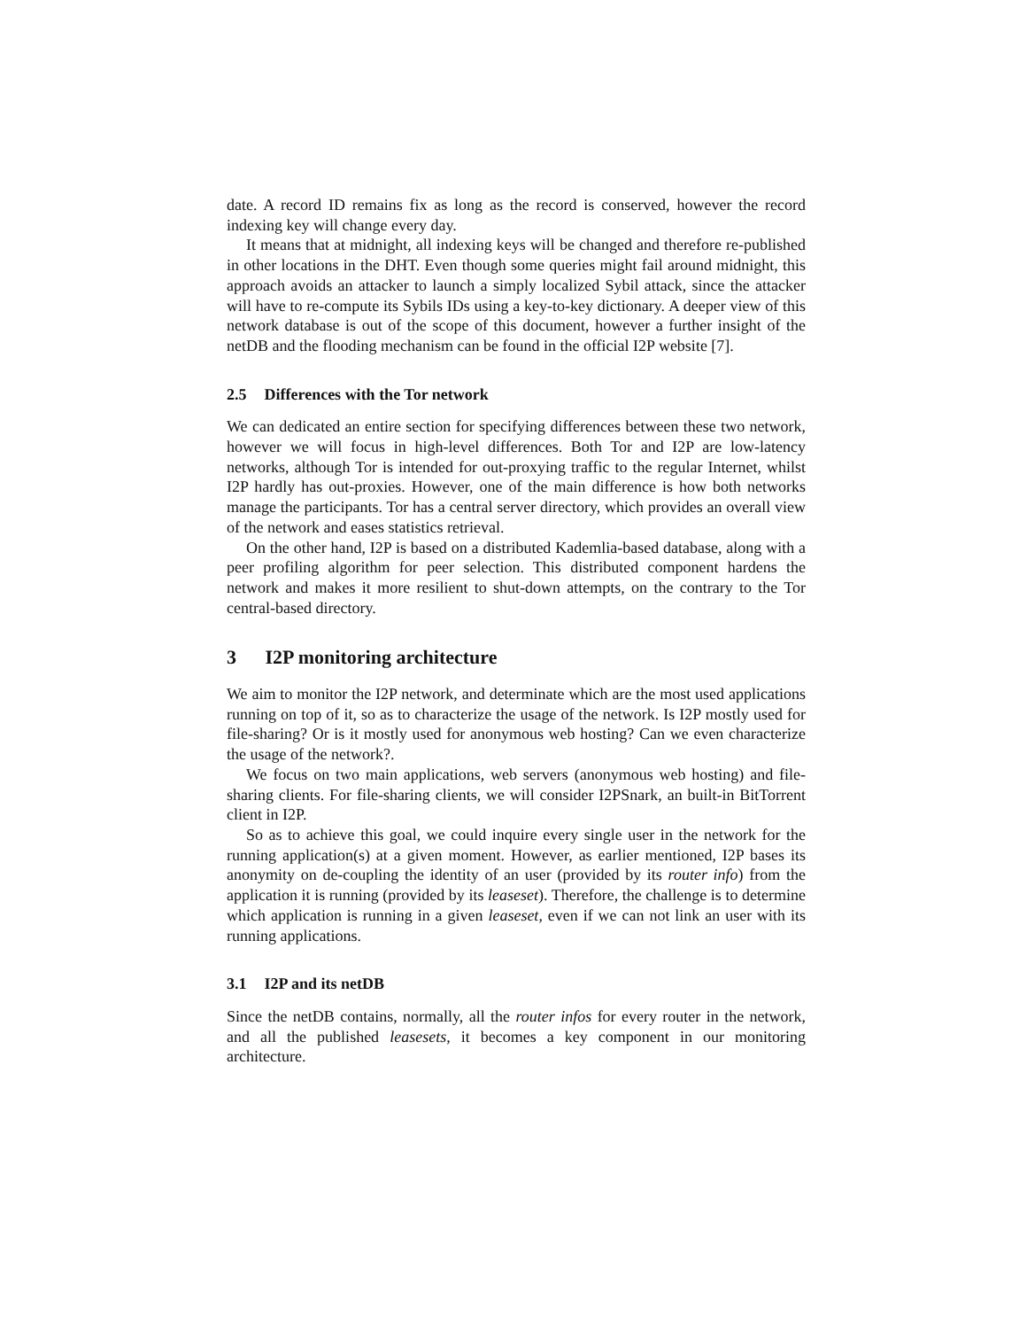date. A record ID remains fix as long as the record is conserved, however the record indexing key will change every day.
It means that at midnight, all indexing keys will be changed and therefore re-published in other locations in the DHT. Even though some queries might fail around midnight, this approach avoids an attacker to launch a simply localized Sybil attack, since the attacker will have to re-compute its Sybils IDs using a key-to-key dictionary. A deeper view of this network database is out of the scope of this document, however a further insight of the netDB and the flooding mechanism can be found in the official I2P website [7].
2.5 Differences with the Tor network
We can dedicated an entire section for specifying differences between these two network, however we will focus in high-level differences. Both Tor and I2P are low-latency networks, although Tor is intended for out-proxying traffic to the regular Internet, whilst I2P hardly has out-proxies. However, one of the main difference is how both networks manage the participants. Tor has a central server directory, which provides an overall view of the network and eases statistics retrieval.
On the other hand, I2P is based on a distributed Kademlia-based database, along with a peer profiling algorithm for peer selection. This distributed component hardens the network and makes it more resilient to shut-down attempts, on the contrary to the Tor central-based directory.
3 I2P monitoring architecture
We aim to monitor the I2P network, and determinate which are the most used applications running on top of it, so as to characterize the usage of the network. Is I2P mostly used for file-sharing? Or is it mostly used for anonymous web hosting? Can we even characterize the usage of the network?.
We focus on two main applications, web servers (anonymous web hosting) and file-sharing clients. For file-sharing clients, we will consider I2PSnark, an built-in BitTorrent client in I2P.
So as to achieve this goal, we could inquire every single user in the network for the running application(s) at a given moment. However, as earlier mentioned, I2P bases its anonymity on de-coupling the identity of an user (provided by its router info) from the application it is running (provided by its leaseset). Therefore, the challenge is to determine which application is running in a given leaseset, even if we can not link an user with its running applications.
3.1 I2P and its netDB
Since the netDB contains, normally, all the router infos for every router in the network, and all the published leasesets, it becomes a key component in our monitoring architecture.